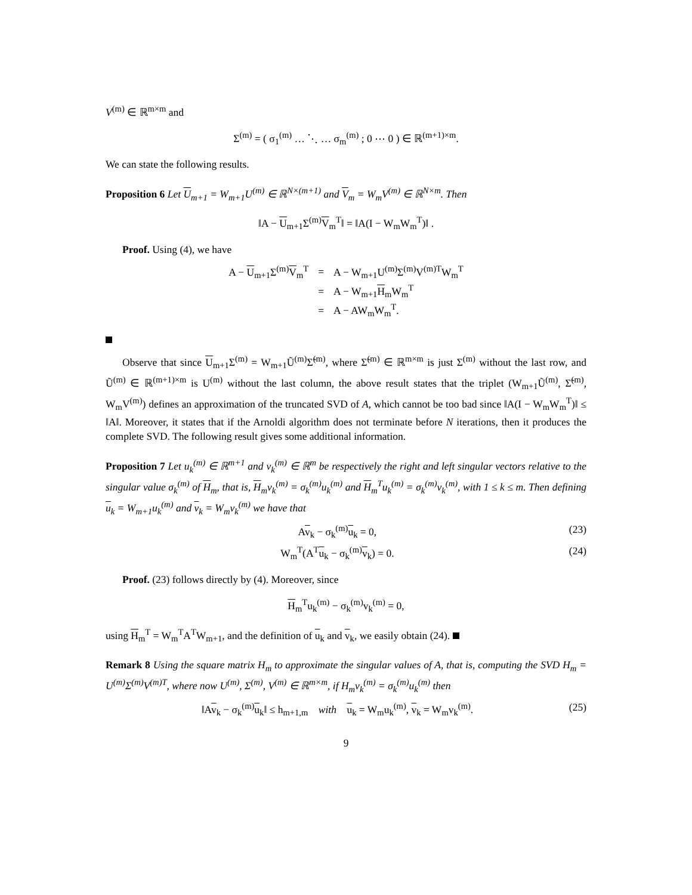V<sup>(m)</sup> ∈ ℝ<sup>m×m</sup> and
Σ<sup>(m)</sup> = ( σ<sub>1</sub><sup>(m)</sup> … ⋱ … σ<sub>m</sub><sup>(m)</sup> ; 0 ⋯ 0 ) ∈ ℝ<sup>(m+1)×m</sup>.
We can state the following results.
Proposition 6 Let U<sub>m+1</sub> = W<sub>m+1</sub>U<sup>(m)</sup> ∈ ℝ<sup>N×(m+1)</sup> and V<sub>m</sub> = W<sub>m</sub>V<sup>(m)</sup> ∈ ℝ<sup>N×m</sup>. Then
‖A − U<sub>m+1</sub>Σ<sup>(m)</sup>V<sub>m</sub><sup>T</sup>‖ = ‖A(I − W<sub>m</sub>W<sub>m</sub><sup>T</sup>)‖ .
Proof. Using (4), we have
| A − U<sub>m+1</sub>Σ<sup>(m)</sup> V<sub>m</sub><sup>T</sup> | = | A − W<sub>m+1</sub>U<sup>(m)</sup>Σ<sup>(m)</sup>V<sup>(m)T</sup>W<sub>m</sub><sup>T</sup> |
| | = | A − W<sub>m+1</sub> H<sub>m</sub>W<sub>m</sub><sup>T</sup> |
| | = | A − AW<sub>m</sub>W<sub>m</sub><sup>T</sup>. |
Observe that since U<sub>m+1</sub>Σ<sup>(m)</sup> = W<sub>m+1</sub>Ũ<sup>(m)</sup>Σ̃<sup>(m)</sup>, where Σ̃<sup>(m)</sup> ∈ ℝ<sup>m×m</sup> is just Σ<sup>(m)</sup> without the last row, and Ũ<sup>(m)</sup> ∈ ℝ<sup>(m+1)×m</sup> is U<sup>(m)</sup> without the last column, the above result states that the triplet (W<sub>m+1</sub>Ũ<sup>(m)</sup>, Σ̃<sup>(m)</sup>, W<sub>m</sub>V<sup>(m)</sup>) defines an approximation of the truncated SVD of A, which cannot be too bad since ‖A(I − W<sub>m</sub>W<sub>m</sub><sup>T</sup>)‖ ≤ ‖A‖. Moreover, it states that if the Arnoldi algorithm does not terminate before N iterations, then it produces the complete SVD. The following result gives some additional information.
Proposition 7 Let u<sub>k</sub><sup>(m)</sup> ∈ ℝ<sup>m+1</sup> and v<sub>k</sub><sup>(m)</sup> ∈ ℝ<sup>m</sup> be respectively the right and left singular vectors relative to the singular value σ<sub>k</sub><sup>(m)</sup> of H<sub>m</sub>, that is, H<sub>m</sub>v<sub>k</sub><sup>(m)</sup> = σ<sub>k</sub><sup>(m)</sup>u<sub>k</sub><sup>(m)</sup> and H<sub>m</sub><sup>T</sup>u<sub>k</sub><sup>(m)</sup> = σ<sub>k</sub><sup>(m)</sup>v<sub>k</sub><sup>(m)</sup>, with 1 ≤ k ≤ m. Then defining u<sub>k</sub> = W<sub>m+1</sub>u<sub>k</sub><sup>(m)</sup> and v<sub>k</sub> = W<sub>m</sub>v<sub>k</sub><sup>(m)</sup> we have that
Av<sub>k</sub> − σ<sub>k</sub><sup>(m)</sup>u<sub>k</sub> = 0, (23)
W<sub>m</sub><sup>T</sup>(A<sup>T</sup>u<sub>k</sub> − σ<sub>k</sub><sup>(m)</sup>v<sub>k</sub>) = 0. (24)
Proof. (23) follows directly by (4). Moreover, since
H<sub>m</sub><sup>T</sup>u<sub>k</sub><sup>(m)</sup> − σ<sub>k</sub><sup>(m)</sup>v<sub>k</sub><sup>(m)</sup> = 0,
using H<sub>m</sub><sup>T</sup> = W<sub>m</sub><sup>T</sup>A<sup>T</sup>W<sub>m+1</sub>, and the definition of u<sub>k</sub> and v<sub>k</sub>, we easily obtain (24).
Remark 8 Using the square matrix H<sub>m</sub> to approximate the singular values of A, that is, computing the SVD H<sub>m</sub> = U<sup>(m)</sup>Σ<sup>(m)</sup>V<sup>(m)T</sup>, where now U<sup>(m)</sup>, Σ<sup>(m)</sup>, V<sup>(m)</sup> ∈ ℝ<sup>m×m</sup>, if H<sub>m</sub>v<sub>k</sub><sup>(m)</sup> = σ<sub>k</sub><sup>(m)</sup>u<sub>k</sub><sup>(m)</sup> then
‖Av<sub>k</sub> − σ<sub>k</sub><sup>(m)</sup>u<sub>k</sub>‖ ≤ h<sub>m+1,m</sub> with u<sub>k</sub> = W<sub>m</sub>u<sub>k</sub><sup>(m)</sup>, v<sub>k</sub> = W<sub>m</sub>v<sub>k</sub><sup>(m)</sup>. (25)
9